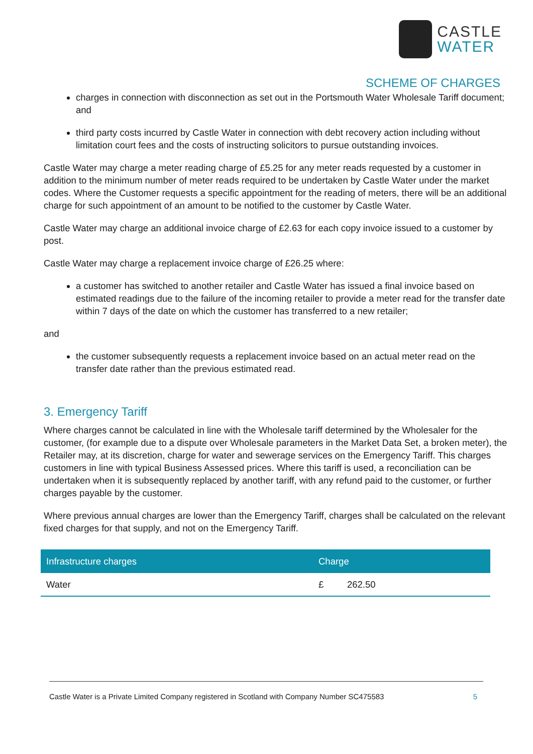CASTLE
WATER
SCHEME OF CHARGES
charges in connection with disconnection as set out in the Portsmouth Water Wholesale Tariff document; and
third party costs incurred by Castle Water in connection with debt recovery action including without limitation court fees and the costs of instructing solicitors to pursue outstanding invoices.
Castle Water may charge a meter reading charge of £5.25 for any meter reads requested by a customer in addition to the minimum number of meter reads required to be undertaken by Castle Water under the market codes. Where the Customer requests a specific appointment for the reading of meters, there will be an additional charge for such appointment of an amount to be notified to the customer by Castle Water.
Castle Water may charge an additional invoice charge of £2.63 for each copy invoice issued to a customer by post.
Castle Water may charge a replacement invoice charge of £26.25 where:
a customer has switched to another retailer and Castle Water has issued a final invoice based on estimated readings due to the failure of the incoming retailer to provide a meter read for the transfer date within 7 days of the date on which the customer has transferred to a new retailer;
and
the customer subsequently requests a replacement invoice based on an actual meter read on the transfer date rather than the previous estimated read.
3. Emergency Tariff
Where charges cannot be calculated in line with the Wholesale tariff determined by the Wholesaler for the customer, (for example due to a dispute over Wholesale parameters in the Market Data Set, a broken meter), the Retailer may, at its discretion, charge for water and sewerage services on the Emergency Tariff. This charges customers in line with typical Business Assessed prices. Where this tariff is used, a reconciliation can be undertaken when it is subsequently replaced by another tariff, with any refund paid to the customer, or further charges payable by the customer.
Where previous annual charges are lower than the Emergency Tariff, charges shall be calculated on the relevant fixed charges for that supply, and not on the Emergency Tariff.
| Infrastructure charges | Charge | |
| --- | --- | --- |
| Water | £ | 262.50 |
Castle Water is a Private Limited Company registered in Scotland with Company Number SC475583 5